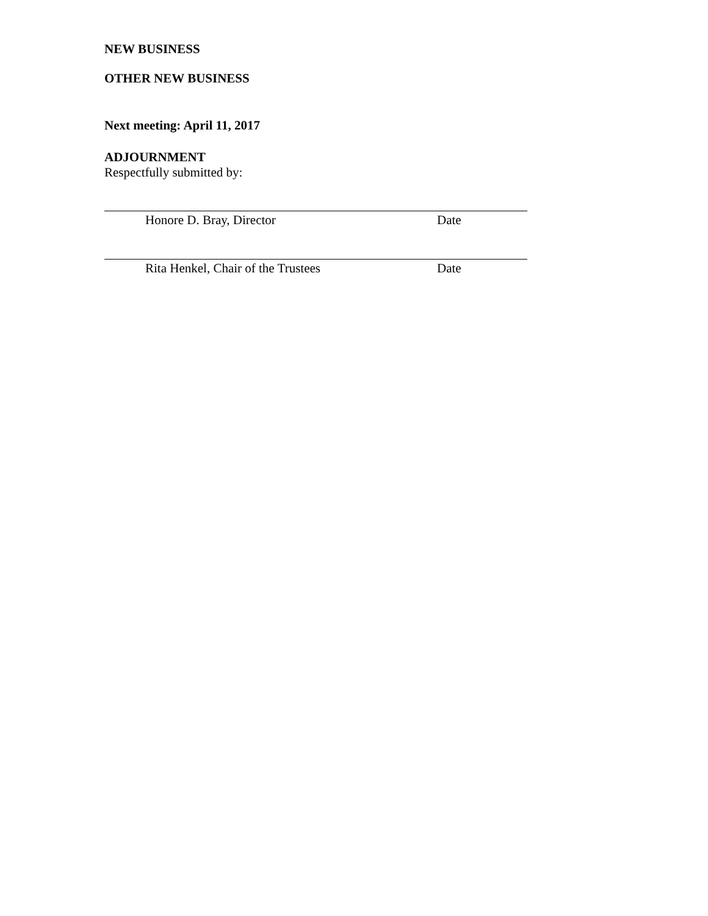NEW BUSINESS
OTHER NEW BUSINESS
Next meeting: April 11, 2017
ADJOURNMENT
Respectfully submitted by:
Honore D. Bray, Director Date
Rita Henkel, Chair of the Trustees Date